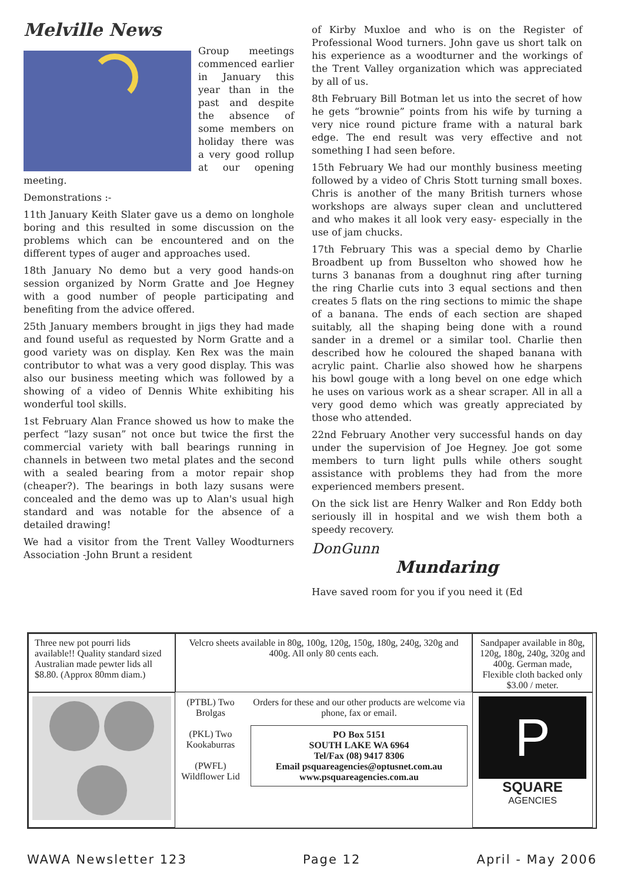Melville News
Group meetings commenced earlier in January this year than in the past and despite the absence of some members on holiday there was a very good rollup at our opening meeting.
Demonstrations :-
11th January Keith Slater gave us a demo on longhole boring and this resulted in some discussion on the problems which can be encountered and on the different types of auger and approaches used.
18th January No demo but a very good hands-on session organized by Norm Gratte and Joe Hegney with a good number of people participating and benefiting from the advice offered.
25th January members brought in jigs they had made and found useful as requested by Norm Gratte and a good variety was on display. Ken Rex was the main contributor to what was a very good display. This was also our business meeting which was followed by a showing of a video of Dennis White exhibiting his wonderful tool skills.
1st February Alan France showed us how to make the perfect “lazy susan” not once but twice the first the commercial variety with ball bearings running in channels in between two metal plates and the second with a sealed bearing from a motor repair shop (cheaper?). The bearings in both lazy susans were concealed and the demo was up to Alan's usual high standard and was notable for the absence of a detailed drawing!
We had a visitor from the Trent Valley Woodturners Association -John Brunt a resident
of Kirby Muxloe and who is on the Register of Professional Wood turners. John gave us short talk on his experience as a woodturner and the workings of the Trent Valley organization which was appreciated by all of us.
8th February Bill Botman let us into the secret of how he gets “brownie” points from his wife by turning a very nice round picture frame with a natural bark edge. The end result was very effective and not something I had seen before.
15th February We had our monthly business meeting followed by a video of Chris Stott turning small boxes. Chris is another of the many British turners whose workshops are always super clean and uncluttered and who makes it all look very easy- especially in the use of jam chucks.
17th February This was a special demo by Charlie Broadbent up from Busselton who showed how he turns 3 bananas from a doughnut ring after turning the ring Charlie cuts into 3 equal sections and then creates 5 flats on the ring sections to mimic the shape of a banana. The ends of each section are shaped suitably, all the shaping being done with a round sander in a dremel or a similar tool. Charlie then described how he coloured the shaped banana with acrylic paint. Charlie also showed how he sharpens his bowl gouge with a long bevel on one edge which he uses on various work as a shear scraper. All in all a very good demo which was greatly appreciated by those who attended.
22nd February Another very successful hands on day under the supervision of Joe Hegney. Joe got some members to turn light pulls while others sought assistance with problems they had from the more experienced members present.
On the sick list are Henry Walker and Ron Eddy both seriously ill in hospital and we wish them both a speedy recovery.
DonGunn
Mundaring
Have saved room for you if you need it (Ed
Three new pot pourri lids available!! Quality standard sized Australian made pewter lids all $8.80. (Approx 80mm diam.)
Velcro sheets available in 80g, 100g, 120g, 150g, 180g, 240g, 320g and 400g. All only 80 cents each.
Sandpaper available in 80g, 120g, 180g, 240g, 320g and 400g. German made, Flexible cloth backed only $3.00 / meter.
(PTBL) Two Brolgas
(PKL) Two Kookaburras
(PWFL) Wildflower Lid
Orders for these and our other products are welcome via phone, fax or email.
PO Box 5151
SOUTH LAKE WA 6964
Tel/Fax (08) 9417 8306
Email psquareagencies@optusnet.com.au
www.psquareagencies.com.au
P
SQUARE AGENCIES
WAWA Newsletter 123 Page 12 April - May 2006